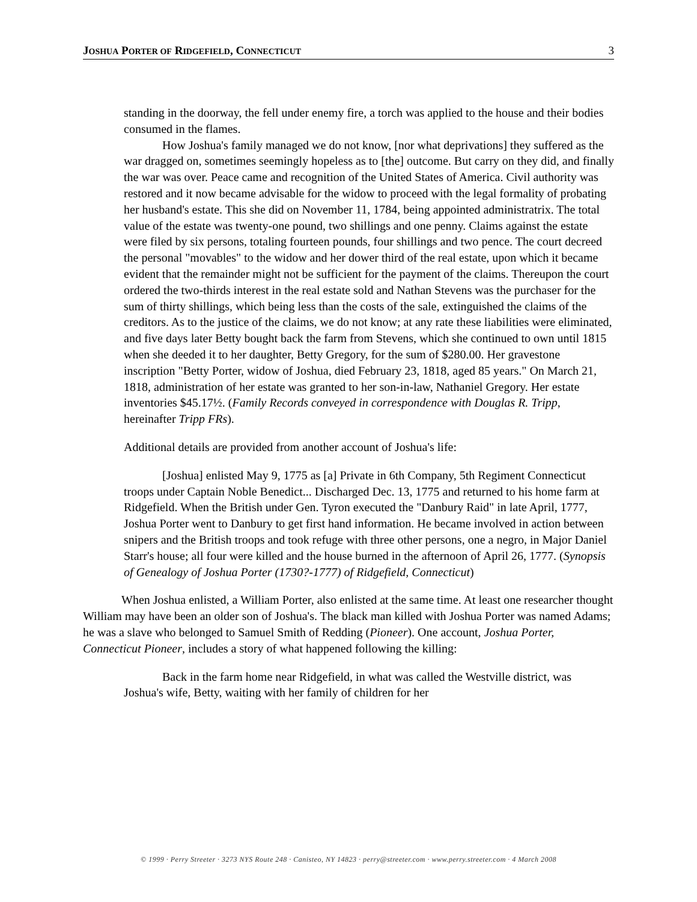JOSHUA PORTER OF RIDGEFIELD, CONNECTICUT 3
standing in the doorway, the fell under enemy fire, a torch was applied to the house and their bodies consumed in the flames.
How Joshua's family managed we do not know, [nor what deprivations] they suffered as the war dragged on, sometimes seemingly hopeless as to [the] outcome. But carry on they did, and finally the war was over. Peace came and recognition of the United States of America. Civil authority was restored and it now became advisable for the widow to proceed with the legal formality of probating her husband's estate. This she did on November 11, 1784, being appointed administratrix. The total value of the estate was twenty-one pound, two shillings and one penny. Claims against the estate were filed by six persons, totaling fourteen pounds, four shillings and two pence. The court decreed the personal "movables" to the widow and her dower third of the real estate, upon which it became evident that the remainder might not be sufficient for the payment of the claims. Thereupon the court ordered the two-thirds interest in the real estate sold and Nathan Stevens was the purchaser for the sum of thirty shillings, which being less than the costs of the sale, extinguished the claims of the creditors. As to the justice of the claims, we do not know; at any rate these liabilities were eliminated, and five days later Betty bought back the farm from Stevens, which she continued to own until 1815 when she deeded it to her daughter, Betty Gregory, for the sum of $280.00. Her gravestone inscription "Betty Porter, widow of Joshua, died February 23, 1818, aged 85 years." On March 21, 1818, administration of her estate was granted to her son-in-law, Nathaniel Gregory. Her estate inventories $45.17½. (Family Records conveyed in correspondence with Douglas R. Tripp, hereinafter Tripp FRs).
Additional details are provided from another account of Joshua's life:
[Joshua] enlisted May 9, 1775 as [a] Private in 6th Company, 5th Regiment Connecticut troops under Captain Noble Benedict... Discharged Dec. 13, 1775 and returned to his home farm at Ridgefield. When the British under Gen. Tyron executed the "Danbury Raid" in late April, 1777, Joshua Porter went to Danbury to get first hand information. He became involved in action between snipers and the British troops and took refuge with three other persons, one a negro, in Major Daniel Starr's house; all four were killed and the house burned in the afternoon of April 26, 1777. (Synopsis of Genealogy of Joshua Porter (1730?-1777) of Ridgefield, Connecticut)
When Joshua enlisted, a William Porter, also enlisted at the same time. At least one researcher thought William may have been an older son of Joshua's. The black man killed with Joshua Porter was named Adams; he was a slave who belonged to Samuel Smith of Redding (Pioneer). One account, Joshua Porter, Connecticut Pioneer, includes a story of what happened following the killing:
Back in the farm home near Ridgefield, in what was called the Westville district, was Joshua's wife, Betty, waiting with her family of children for her
© 1999 · Perry Streeter · 3273 NYS Route 248 · Canisteo, NY 14823 · perry@streeter.com · www.perry.streeter.com · 4 March 2008